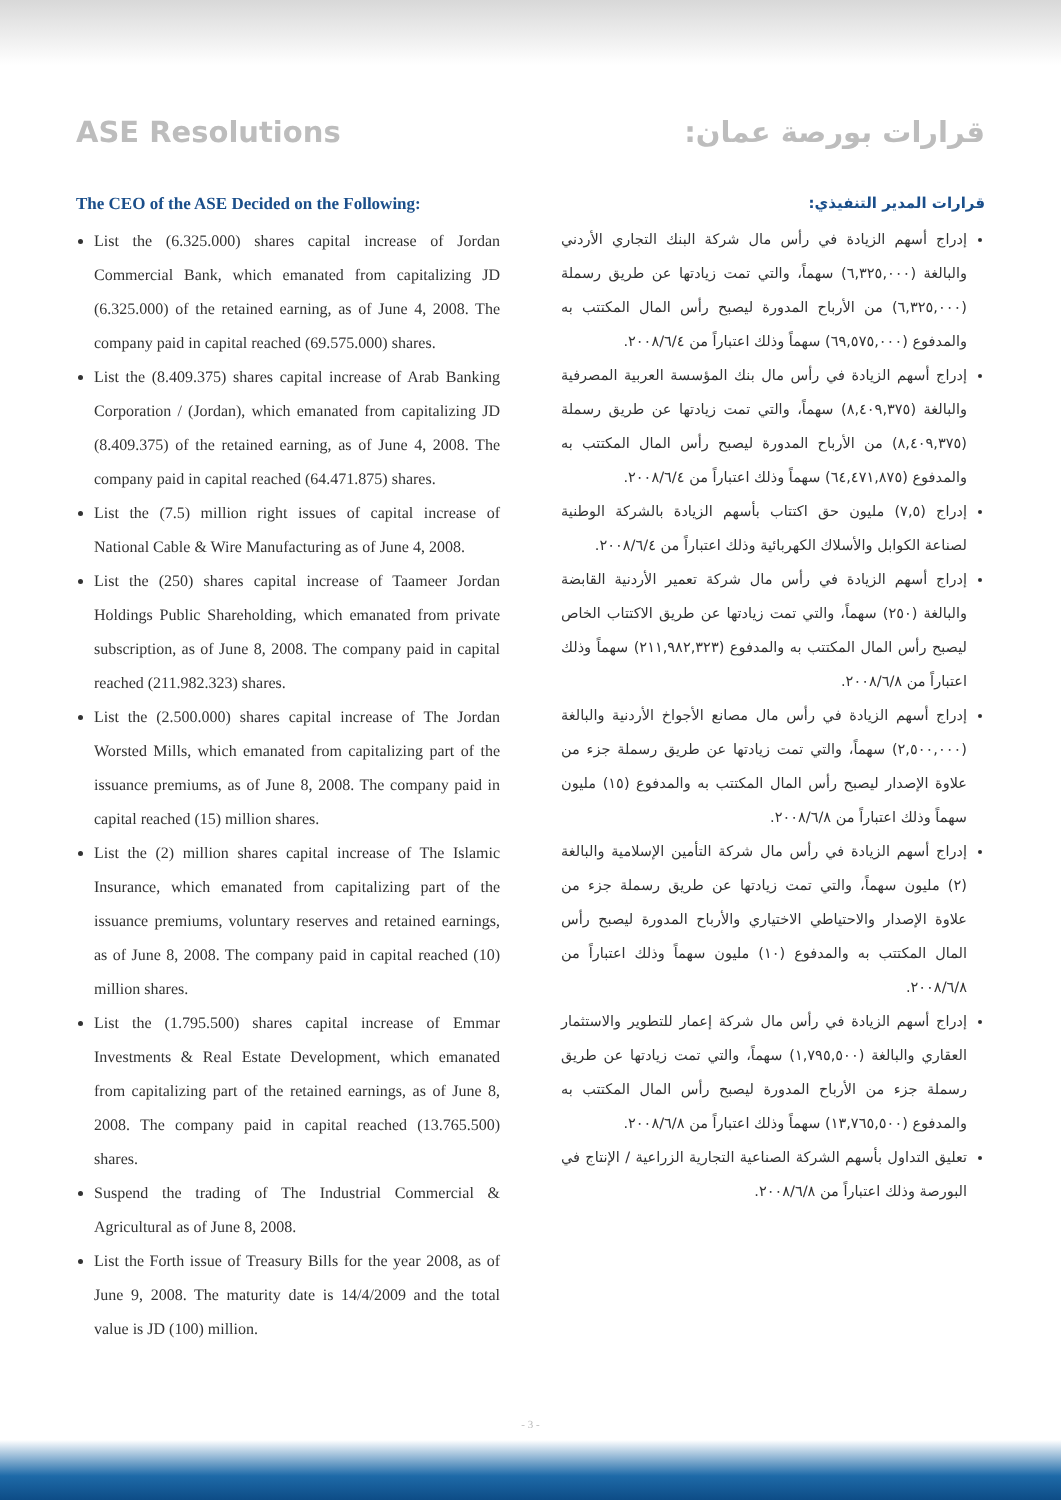ASE Resolutions
The CEO of the ASE Decided on the Following:
List the (6.325.000) shares capital increase of Jordan Commercial Bank, which emanated from capitalizing JD (6.325.000) of the retained earning, as of June 4, 2008. The company paid in capital reached (69.575.000) shares.
List the (8.409.375) shares capital increase of Arab Banking Corporation / (Jordan), which emanated from capitalizing JD (8.409.375) of the retained earning, as of June 4, 2008. The company paid in capital reached (64.471.875) shares.
List the (7.5) million right issues of capital increase of National Cable & Wire Manufacturing as of June 4, 2008.
List the (250) shares capital increase of Taameer Jordan Holdings Public Shareholding, which emanated from private subscription, as of June 8, 2008. The company paid in capital reached (211.982.323) shares.
List the (2.500.000) shares capital increase of The Jordan Worsted Mills, which emanated from capitalizing part of the issuance premiums, as of June 8, 2008. The company paid in capital reached (15) million shares.
List the (2) million shares capital increase of The Islamic Insurance, which emanated from capitalizing part of the issuance premiums, voluntary reserves and retained earnings, as of June 8, 2008. The company paid in capital reached (10) million shares.
List the (1.795.500) shares capital increase of Emmar Investments & Real Estate Development, which emanated from capitalizing part of the retained earnings, as of June 8, 2008. The company paid in capital reached (13.765.500) shares.
Suspend the trading of The Industrial Commercial & Agricultural as of June 8, 2008.
List the Forth issue of Treasury Bills for the year 2008, as of June 9, 2008. The maturity date is 14/4/2009 and the total value is JD (100) million.
قرارات بورصة عمان:
قرارات المدير التنفيذي:
إدراج أسهم الزيادة في رأس مال شركة البنك التجاري الأردني والبالغة (٦,٣٢٥,٠٠٠) سهماً، والتي تمت زيادتها عن طريق رسملة (٦,٣٢٥,٠٠٠) من الأرباح المدورة ليصبح رأس المال المكتتب به والمدفوع (٦٩,٥٧٥,٠٠٠) سهماً وذلك اعتباراً من ٢٠٠٨/٦/٤.
إدراج أسهم الزيادة في رأس مال بنك المؤسسة العربية المصرفية والبالغة (٨,٤٠٩,٣٧٥) سهماً، والتي تمت زيادتها عن طريق رسملة (٨,٤٠٩,٣٧٥) من الأرباح المدورة ليصبح رأس المال المكتتب به والمدفوع (٦٤,٤٧١,٨٧٥) سهماً وذلك اعتباراً من ٢٠٠٨/٦/٤.
إدراج (٧,٥) مليون حق اكتتاب بأسهم الزيادة بالشركة الوطنية لصناعة الكوابل والأسلاك الكهربائية وذلك اعتباراً من ٢٠٠٨/٦/٤.
إدراج أسهم الزيادة في رأس مال شركة تعمير الأردنية القابضة والبالغة (٢٥٠) سهماً، والتي تمت زيادتها عن طريق الاكتتاب الخاص ليصبح رأس المال المكتتب به والمدفوع (٢١١,٩٨٢,٣٢٣) سهماً وذلك اعتباراً من ٢٠٠٨/٦/٨.
إدراج أسهم الزيادة في رأس مال مصانع الأجواخ الأردنية والبالغة (٢,٥٠٠,٠٠٠) سهماً، والتي تمت زيادتها عن طريق رسملة جزء من علاوة الإصدار ليصبح رأس المال المكتتب به والمدفوع (١٥) مليون سهماً وذلك اعتباراً من ٢٠٠٨/٦/٨.
إدراج أسهم الزيادة في رأس مال شركة التأمين الإسلامية والبالغة (٢) مليون سهماً، والتي تمت زيادتها عن طريق رسملة جزء من علاوة الإصدار والاحتياطي الاختياري والأرباح المدورة ليصبح رأس المال المكتتب به والمدفوع (١٠) مليون سهماً وذلك اعتباراً من ٢٠٠٨/٦/٨.
إدراج أسهم الزيادة في رأس مال شركة إعمار للتطوير والاستثمار العقاري والبالغة (١,٧٩٥,٥٠٠) سهماً، والتي تمت زيادتها عن طريق رسملة جزء من الأرباح المدورة ليصبح رأس المال المكتتب به والمدفوع (١٣,٧٦٥,٥٠٠) سهماً وذلك اعتباراً من ٢٠٠٨/٦/٨.
تعليق التداول بأسهم الشركة الصناعية التجارية الزراعية / الإنتاج في البورصة وذلك اعتباراً من ٢٠٠٨/٦/٨.
- 3 -